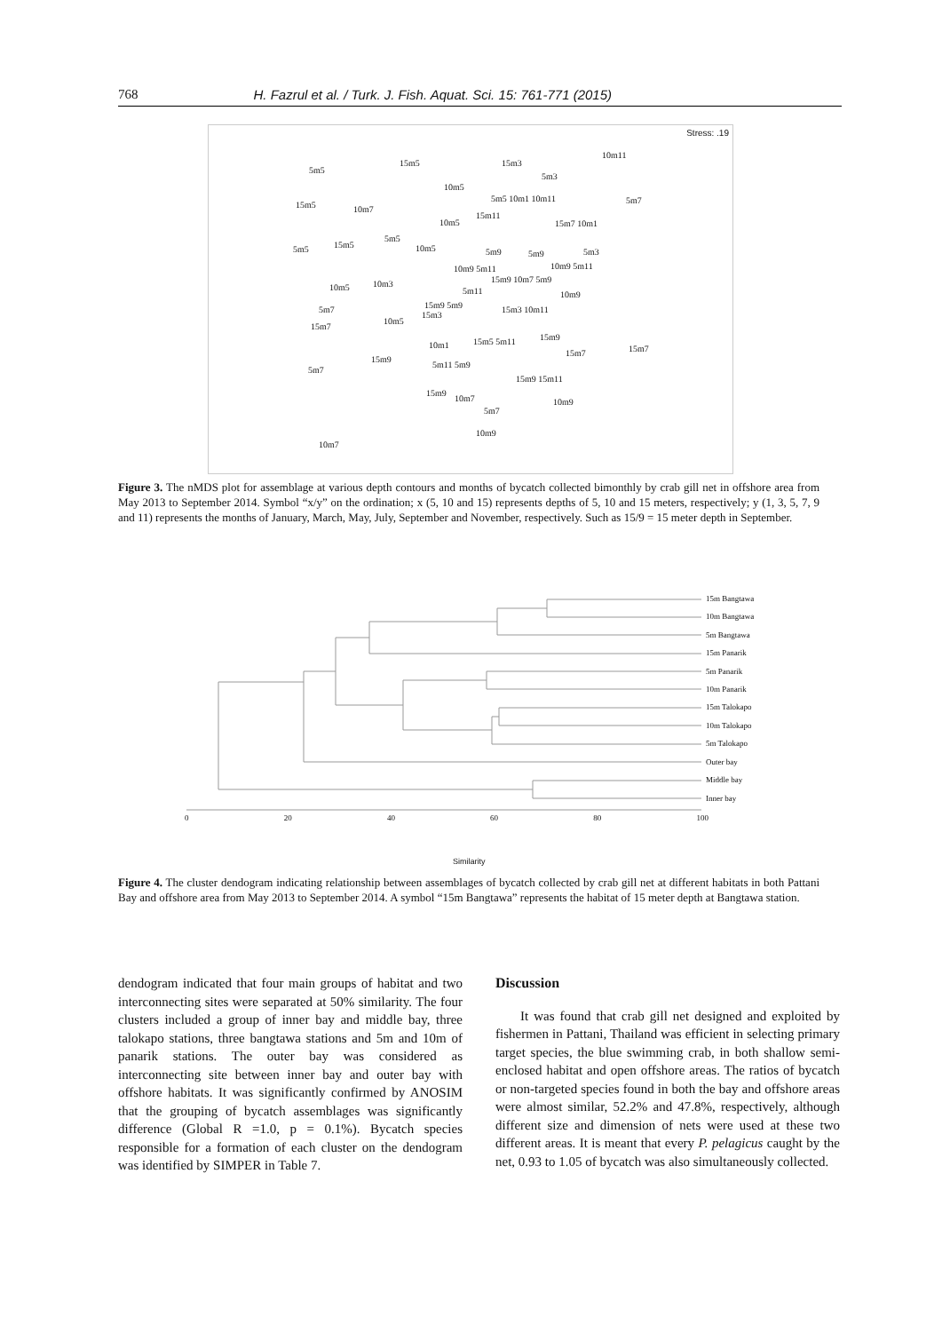768 H. Fazrul et al. / Turk. J. Fish. Aquat. Sci. 15: 761-771 (2015)
Stress: .19
10m11
5m5
15m5 15m3
5m3
10m5
15m5 10m7
5m5 10m1 10m11 5m7
15m11
10m5 15m7 10m1
5m5 15m5
5m5
10m5 5m9 5m9 5m3
10m9 5m11 10m9 5m11
15m9 10m7 5m9
10m5 10m3
5m11 10m9
5m7 15m9 5m9 15m3 10m11
15m3
10m5
15m7
15m9
10m1 15m5 5m11
15m7 15m7
15m9
5m11 5m9
5m7
15m9 15m11
15m9
10m7 10m9
5m7
10m9
10m7
Figure 3. The nMDS plot for assemblage at various depth contours and months of bycatch collected bimonthly by crab gill net in offshore area from May 2013 to September 2014. Symbol “x/y” on the ordination; x (5, 10 and 15) represents depths of 5, 10 and 15 meters, respectively; y (1, 3, 5, 7, 9 and 11) represents the months of January, March, May, July, September and November, respectively. Such as 15/9 = 15 meter depth in September.
15m Bangtawa
10m Bangtawa
5m Bangtawa
15m Panarik
5m Panarik
10m Panarik
15m Talokapo
10m Talokapo
5m Talokapo
Outer bay
Middle bay
Inner bay
0 20 40 60 80 100
Similarity
Figure 4. The cluster dendogram indicating relationship between assemblages of bycatch collected by crab gill net at different habitats in both Pattani Bay and offshore area from May 2013 to September 2014. A symbol “15m Bangtawa” represents the habitat of 15 meter depth at Bangtawa station.
dendogram indicated that four main groups of habitat and two interconnecting sites were separated at 50% similarity. The four clusters included a group of inner bay and middle bay, three talokapo stations, three bangtawa stations and 5m and 10m of panarik stations. The outer bay was considered as interconnecting site between inner bay and outer bay with offshore habitats. It was significantly confirmed by ANOSIM that the grouping of bycatch assemblages was significantly difference (Global R =1.0, p = 0.1%). Bycatch species responsible for a formation of each cluster on the dendogram was identified by SIMPER in Table 7.
Discussion
It was found that crab gill net designed and exploited by fishermen in Pattani, Thailand was efficient in selecting primary target species, the blue swimming crab, in both shallow semi-enclosed habitat and open offshore areas. The ratios of bycatch or non-targeted species found in both the bay and offshore areas were almost similar, 52.2% and 47.8%, respectively, although different size and dimension of nets were used at these two different areas. It is meant that every P. pelagicus caught by the net, 0.93 to 1.05 of bycatch was also simultaneously collected.